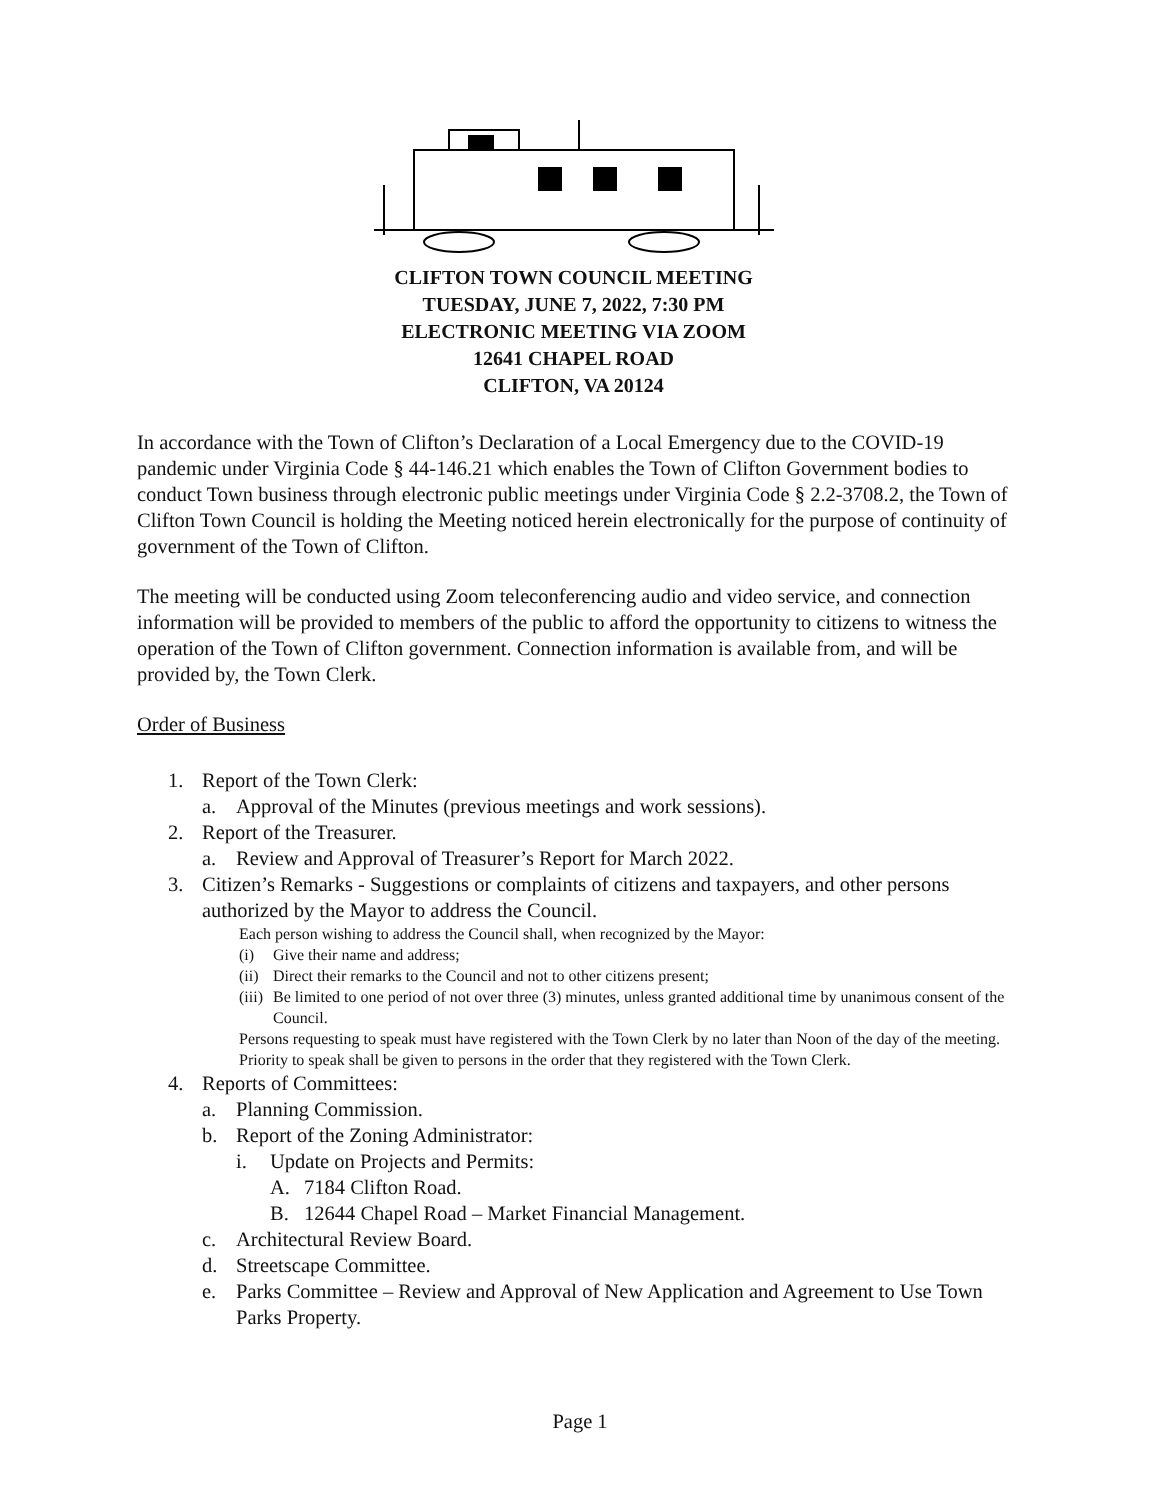CLIFTON TOWN COUNCIL MEETING
TUESDAY, JUNE 7, 2022, 7:30 PM
ELECTRONIC MEETING VIA ZOOM
12641 CHAPEL ROAD
CLIFTON, VA 20124
In accordance with the Town of Clifton’s Declaration of a Local Emergency due to the COVID-19 pandemic under Virginia Code § 44-146.21 which enables the Town of Clifton Government bodies to conduct Town business through electronic public meetings under Virginia Code § 2.2-3708.2, the Town of Clifton Town Council is holding the Meeting noticed herein electronically for the purpose of continuity of government of the Town of Clifton.
The meeting will be conducted using Zoom teleconferencing audio and video service, and connection information will be provided to members of the public to afford the opportunity to citizens to witness the operation of the Town of Clifton government. Connection information is available from, and will be provided by, the Town Clerk.
Order of Business
1. Report of the Town Clerk:
a. Approval of the Minutes (previous meetings and work sessions).
2. Report of the Treasurer.
a. Review and Approval of Treasurer’s Report for March 2022.
3. Citizen’s Remarks - Suggestions or complaints of citizens and taxpayers, and other persons authorized by the Mayor to address the Council.
Each person wishing to address the Council shall, when recognized by the Mayor:
(i) Give their name and address;
(ii) Direct their remarks to the Council and not to other citizens present;
(iii) Be limited to one period of not over three (3) minutes, unless granted additional time by unanimous consent of the Council.
Persons requesting to speak must have registered with the Town Clerk by no later than Noon of the day of the meeting. Priority to speak shall be given to persons in the order that they registered with the Town Clerk.
4. Reports of Committees:
a. Planning Commission.
b. Report of the Zoning Administrator:
i. Update on Projects and Permits:
A. 7184 Clifton Road.
B. 12644 Chapel Road – Market Financial Management.
c. Architectural Review Board.
d. Streetscape Committee.
e. Parks Committee – Review and Approval of New Application and Agreement to Use Town Parks Property.
Page 1